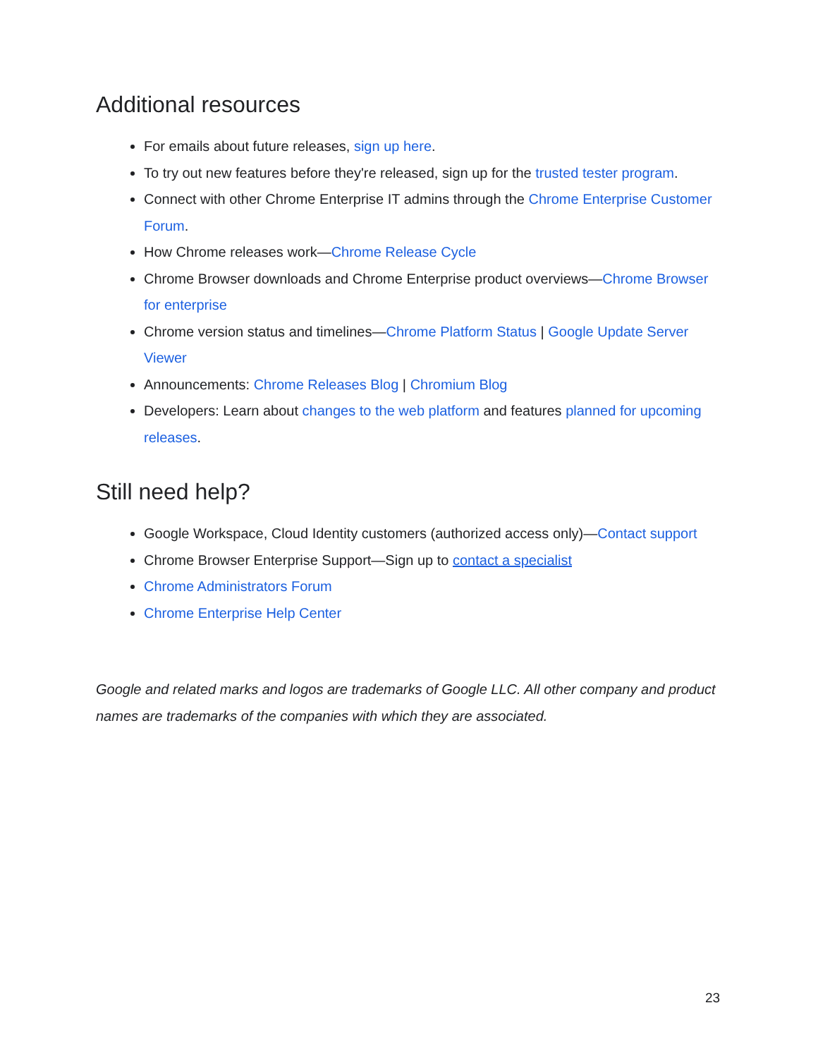Additional resources
For emails about future releases, sign up here.
To try out new features before they're released, sign up for the trusted tester program.
Connect with other Chrome Enterprise IT admins through the Chrome Enterprise Customer Forum.
How Chrome releases work—Chrome Release Cycle
Chrome Browser downloads and Chrome Enterprise product overviews—Chrome Browser for enterprise
Chrome version status and timelines—Chrome Platform Status | Google Update Server Viewer
Announcements: Chrome Releases Blog | Chromium Blog
Developers: Learn about changes to the web platform and features planned for upcoming releases.
Still need help?
Google Workspace, Cloud Identity customers (authorized access only)—Contact support
Chrome Browser Enterprise Support—Sign up to contact a specialist
Chrome Administrators Forum
Chrome Enterprise Help Center
Google and related marks and logos are trademarks of Google LLC. All other company and product names are trademarks of the companies with which they are associated.
23